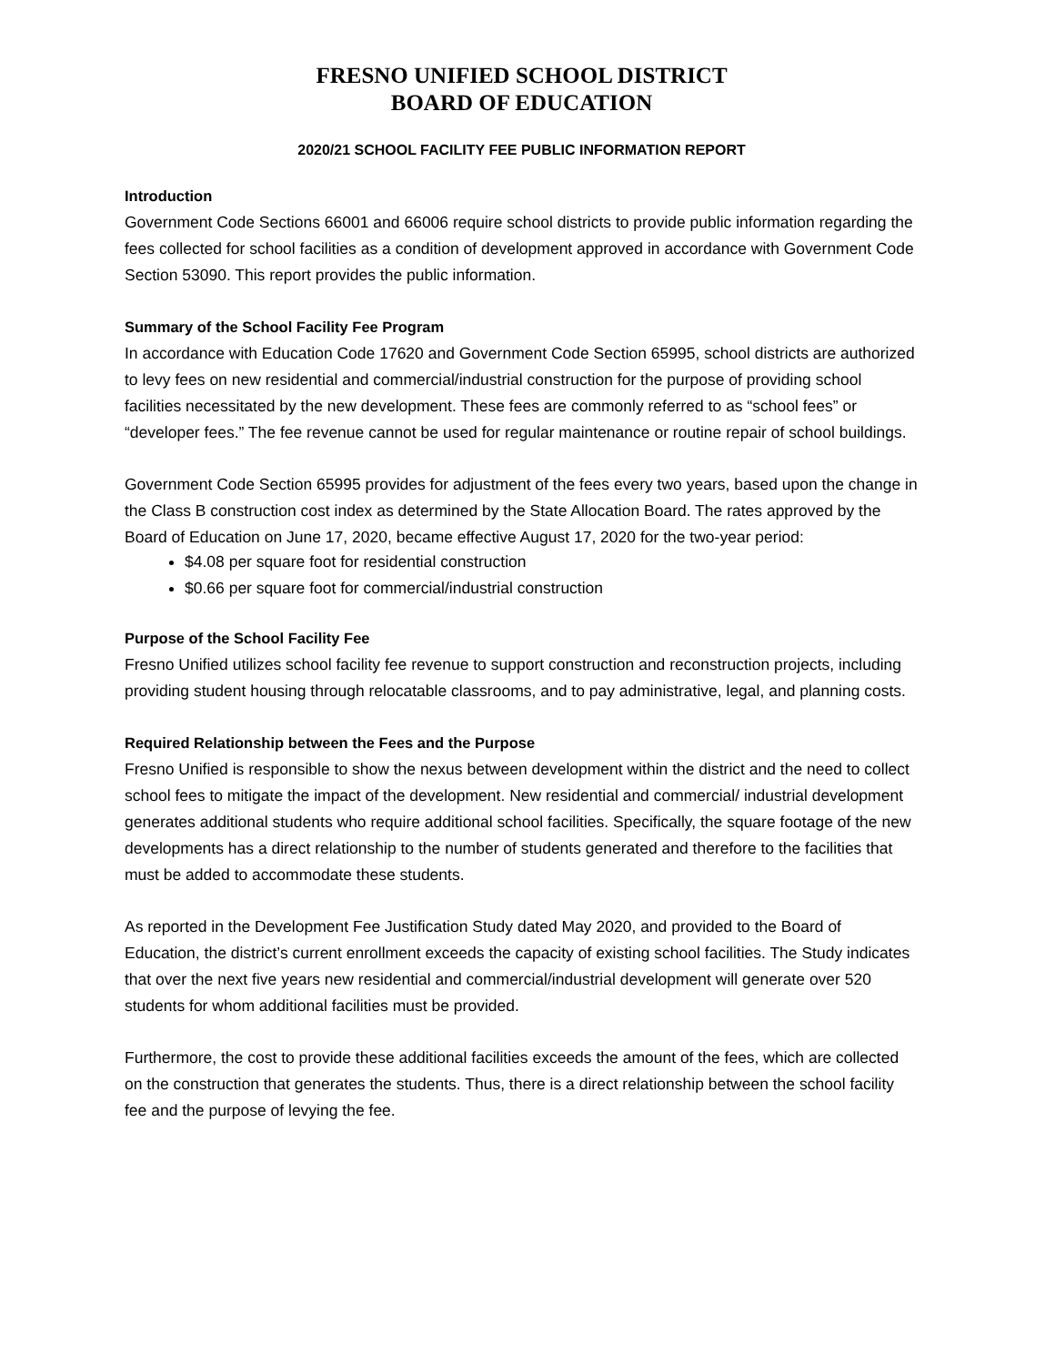FRESNO UNIFIED SCHOOL DISTRICT
BOARD OF EDUCATION
2020/21 SCHOOL FACILITY FEE PUBLIC INFORMATION REPORT
Introduction
Government Code Sections 66001 and 66006 require school districts to provide public information regarding the fees collected for school facilities as a condition of development approved in accordance with Government Code Section 53090. This report provides the public information.
Summary of the School Facility Fee Program
In accordance with Education Code 17620 and Government Code Section 65995, school districts are authorized to levy fees on new residential and commercial/industrial construction for the purpose of providing school facilities necessitated by the new development. These fees are commonly referred to as “school fees” or “developer fees.” The fee revenue cannot be used for regular maintenance or routine repair of school buildings.
Government Code Section 65995 provides for adjustment of the fees every two years, based upon the change in the Class B construction cost index as determined by the State Allocation Board. The rates approved by the Board of Education on June 17, 2020, became effective August 17, 2020 for the two-year period:
$4.08 per square foot for residential construction
$0.66 per square foot for commercial/industrial construction
Purpose of the School Facility Fee
Fresno Unified utilizes school facility fee revenue to support construction and reconstruction projects, including providing student housing through relocatable classrooms, and to pay administrative, legal, and planning costs.
Required Relationship between the Fees and the Purpose
Fresno Unified is responsible to show the nexus between development within the district and the need to collect school fees to mitigate the impact of the development. New residential and commercial/ industrial development generates additional students who require additional school facilities. Specifically, the square footage of the new developments has a direct relationship to the number of students generated and therefore to the facilities that must be added to accommodate these students.
As reported in the Development Fee Justification Study dated May 2020, and provided to the Board of Education, the district’s current enrollment exceeds the capacity of existing school facilities. The Study indicates that over the next five years new residential and commercial/industrial development will generate over 520 students for whom additional facilities must be provided.
Furthermore, the cost to provide these additional facilities exceeds the amount of the fees, which are collected on the construction that generates the students. Thus, there is a direct relationship between the school facility fee and the purpose of levying the fee.